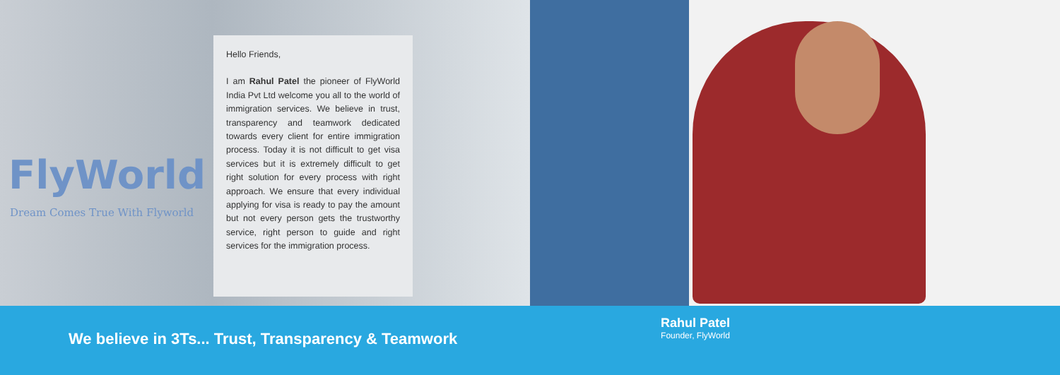FlyWorld
Dream Comes True With Flyworld
Hello Friends,
I am Rahul Patel the pioneer of FlyWorld India Pvt Ltd welcome you all to the world of immigration services. We believe in trust, transparency and teamwork dedicated towards every client for entire immigration process. Today it is not difficult to get visa services but it is extremely difficult to get right solution for every process with right approach. We ensure that every individual applying for visa is ready to pay the amount but not every person gets the trustworthy service, right person to guide and right services for the immigration process.
We believe in 3Ts... Trust, Transparency & Teamwork
Rahul Patel
Founder, FlyWorld